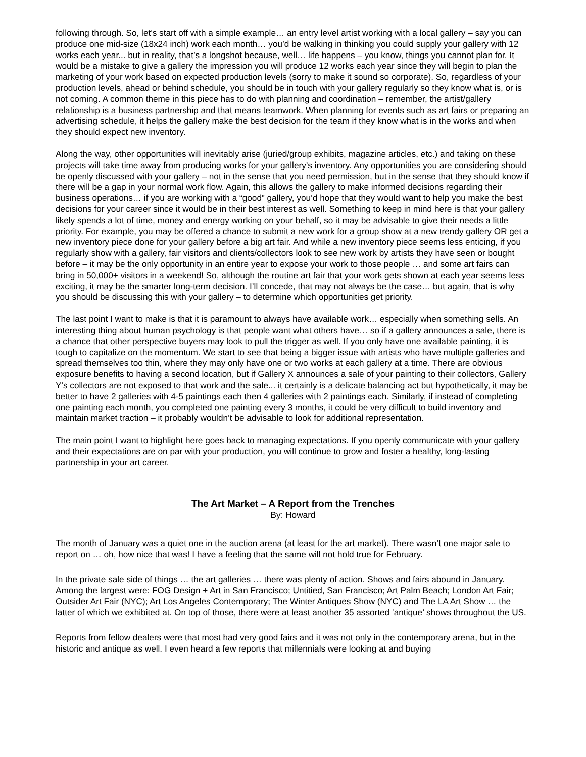following through. So, let’s start off with a simple example… an entry level artist working with a local gallery – say you can produce one mid-size (18x24 inch) work each month… you’d be walking in thinking you could supply your gallery with 12 works each year... but in reality, that’s a longshot because, well… life happens – you know, things you cannot plan for. It would be a mistake to give a gallery the impression you will produce 12 works each year since they will begin to plan the marketing of your work based on expected production levels (sorry to make it sound so corporate). So, regardless of your production levels, ahead or behind schedule, you should be in touch with your gallery regularly so they know what is, or is not coming. A common theme in this piece has to do with planning and coordination – remember, the artist/gallery relationship is a business partnership and that means teamwork. When planning for events such as art fairs or preparing an advertising schedule, it helps the gallery make the best decision for the team if they know what is in the works and when they should expect new inventory.
Along the way, other opportunities will inevitably arise (juried/group exhibits, magazine articles, etc.) and taking on these projects will take time away from producing works for your gallery’s inventory. Any opportunities you are considering should be openly discussed with your gallery – not in the sense that you need permission, but in the sense that they should know if there will be a gap in your normal work flow. Again, this allows the gallery to make informed decisions regarding their business operations… if you are working with a “good” gallery, you’d hope that they would want to help you make the best decisions for your career since it would be in their best interest as well. Something to keep in mind here is that your gallery likely spends a lot of time, money and energy working on your behalf, so it may be advisable to give their needs a little priority. For example, you may be offered a chance to submit a new work for a group show at a new trendy gallery OR get a new inventory piece done for your gallery before a big art fair. And while a new inventory piece seems less enticing, if you regularly show with a gallery, fair visitors and clients/collectors look to see new work by artists they have seen or bought before – it may be the only opportunity in an entire year to expose your work to those people … and some art fairs can bring in 50,000+ visitors in a weekend! So, although the routine art fair that your work gets shown at each year seems less exciting, it may be the smarter long-term decision. I’ll concede, that may not always be the case… but again, that is why you should be discussing this with your gallery – to determine which opportunities get priority.
The last point I want to make is that it is paramount to always have available work… especially when something sells. An interesting thing about human psychology is that people want what others have… so if a gallery announces a sale, there is a chance that other perspective buyers may look to pull the trigger as well. If you only have one available painting, it is tough to capitalize on the momentum. We start to see that being a bigger issue with artists who have multiple galleries and spread themselves too thin, where they may only have one or two works at each gallery at a time. There are obvious exposure benefits to having a second location, but if Gallery X announces a sale of your painting to their collectors, Gallery Y’s collectors are not exposed to that work and the sale... it certainly is a delicate balancing act but hypothetically, it may be better to have 2 galleries with 4-5 paintings each then 4 galleries with 2 paintings each. Similarly, if instead of completing one painting each month, you completed one painting every 3 months, it could be very difficult to build inventory and maintain market traction – it probably wouldn’t be advisable to look for additional representation.
The main point I want to highlight here goes back to managing expectations. If you openly communicate with your gallery and their expectations are on par with your production, you will continue to grow and foster a healthy, long-lasting partnership in your art career.
The Art Market – A Report from the Trenches
By: Howard
The month of January was a quiet one in the auction arena (at least for the art market). There wasn’t one major sale to report on … oh, how nice that was! I have a feeling that the same will not hold true for February.
In the private sale side of things … the art galleries … there was plenty of action. Shows and fairs abound in January. Among the largest were: FOG Design + Art in San Francisco; Untitied, San Francisco; Art Palm Beach; London Art Fair; Outsider Art Fair (NYC); Art Los Angeles Contemporary; The Winter Antiques Show (NYC) and The LA Art Show … the latter of which we exhibited at. On top of those, there were at least another 35 assorted ‘antique’ shows throughout the US.
Reports from fellow dealers were that most had very good fairs and it was not only in the contemporary arena, but in the historic and antique as well. I even heard a few reports that millennials were looking at and buying